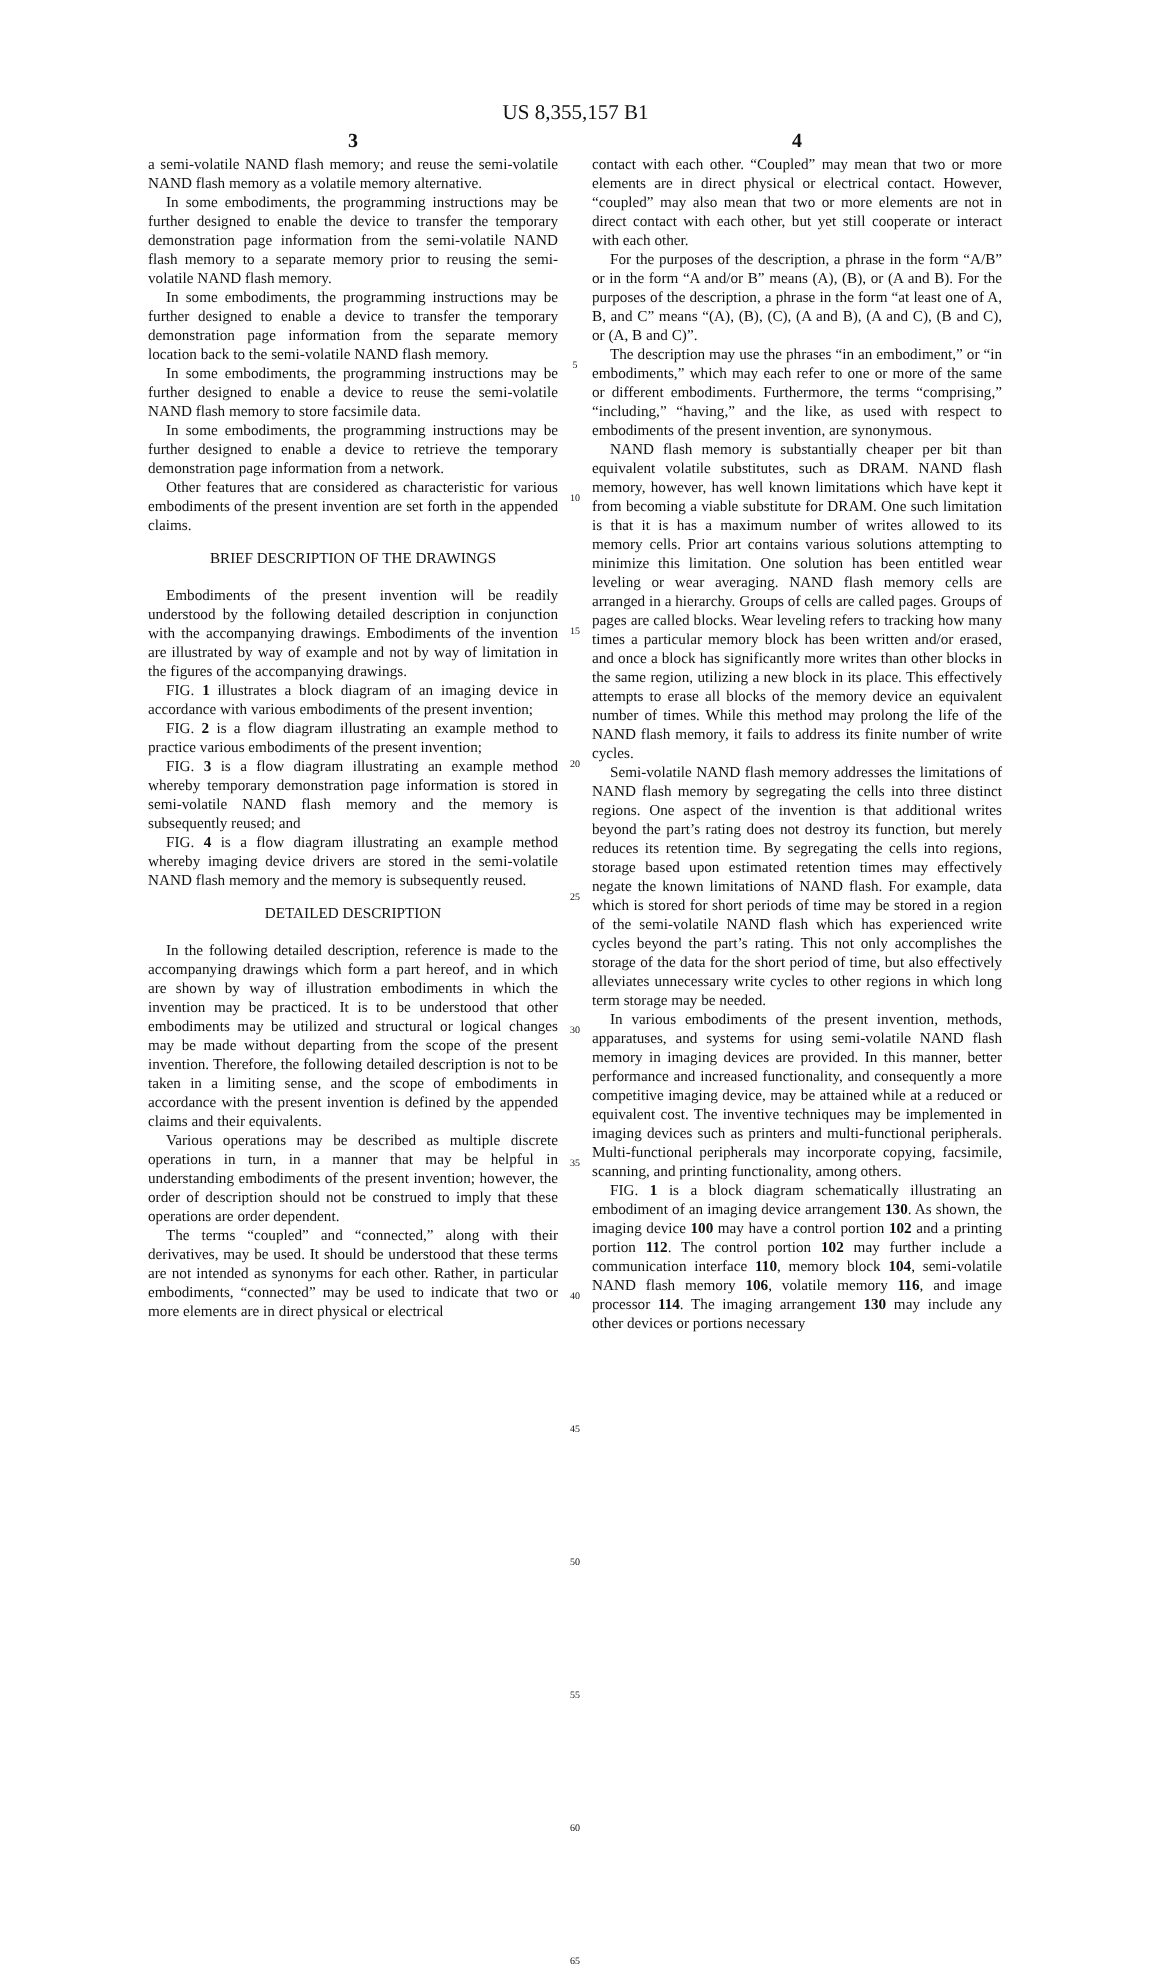US 8,355,157 B1
3
a semi-volatile NAND flash memory; and reuse the semi-volatile NAND flash memory as a volatile memory alternative.
In some embodiments, the programming instructions may be further designed to enable the device to transfer the temporary demonstration page information from the semi-volatile NAND flash memory to a separate memory prior to reusing the semi-volatile NAND flash memory.
In some embodiments, the programming instructions may be further designed to enable a device to transfer the temporary demonstration page information from the separate memory location back to the semi-volatile NAND flash memory.
In some embodiments, the programming instructions may be further designed to enable a device to reuse the semi-volatile NAND flash memory to store facsimile data.
In some embodiments, the programming instructions may be further designed to enable a device to retrieve the temporary demonstration page information from a network.
Other features that are considered as characteristic for various embodiments of the present invention are set forth in the appended claims.
BRIEF DESCRIPTION OF THE DRAWINGS
Embodiments of the present invention will be readily understood by the following detailed description in conjunction with the accompanying drawings. Embodiments of the invention are illustrated by way of example and not by way of limitation in the figures of the accompanying drawings.
FIG. 1 illustrates a block diagram of an imaging device in accordance with various embodiments of the present invention;
FIG. 2 is a flow diagram illustrating an example method to practice various embodiments of the present invention;
FIG. 3 is a flow diagram illustrating an example method whereby temporary demonstration page information is stored in semi-volatile NAND flash memory and the memory is subsequently reused; and
FIG. 4 is a flow diagram illustrating an example method whereby imaging device drivers are stored in the semi-volatile NAND flash memory and the memory is subsequently reused.
DETAILED DESCRIPTION
In the following detailed description, reference is made to the accompanying drawings which form a part hereof, and in which are shown by way of illustration embodiments in which the invention may be practiced. It is to be understood that other embodiments may be utilized and structural or logical changes may be made without departing from the scope of the present invention. Therefore, the following detailed description is not to be taken in a limiting sense, and the scope of embodiments in accordance with the present invention is defined by the appended claims and their equivalents.
Various operations may be described as multiple discrete operations in turn, in a manner that may be helpful in understanding embodiments of the present invention; however, the order of description should not be construed to imply that these operations are order dependent.
The terms “coupled” and “connected,” along with their derivatives, may be used. It should be understood that these terms are not intended as synonyms for each other. Rather, in particular embodiments, “connected” may be used to indicate that two or more elements are in direct physical or electrical
5
10
15
20
25
30
35
40
45
50
55
60
65
4
contact with each other. “Coupled” may mean that two or more elements are in direct physical or electrical contact. However, “coupled” may also mean that two or more elements are not in direct contact with each other, but yet still cooperate or interact with each other.
For the purposes of the description, a phrase in the form “A/B” or in the form “A and/or B” means (A), (B), or (A and B). For the purposes of the description, a phrase in the form “at least one of A, B, and C” means “(A), (B), (C), (A and B), (A and C), (B and C), or (A, B and C)”.
The description may use the phrases “in an embodiment,” or “in embodiments,” which may each refer to one or more of the same or different embodiments. Furthermore, the terms “comprising,” “including,” “having,” and the like, as used with respect to embodiments of the present invention, are synonymous.
NAND flash memory is substantially cheaper per bit than equivalent volatile substitutes, such as DRAM. NAND flash memory, however, has well known limitations which have kept it from becoming a viable substitute for DRAM. One such limitation is that it is has a maximum number of writes allowed to its memory cells. Prior art contains various solutions attempting to minimize this limitation. One solution has been entitled wear leveling or wear averaging. NAND flash memory cells are arranged in a hierarchy. Groups of cells are called pages. Groups of pages are called blocks. Wear leveling refers to tracking how many times a particular memory block has been written and/or erased, and once a block has significantly more writes than other blocks in the same region, utilizing a new block in its place. This effectively attempts to erase all blocks of the memory device an equivalent number of times. While this method may prolong the life of the NAND flash memory, it fails to address its finite number of write cycles.
Semi-volatile NAND flash memory addresses the limitations of NAND flash memory by segregating the cells into three distinct regions. One aspect of the invention is that additional writes beyond the part’s rating does not destroy its function, but merely reduces its retention time. By segregating the cells into regions, storage based upon estimated retention times may effectively negate the known limitations of NAND flash. For example, data which is stored for short periods of time may be stored in a region of the semi-volatile NAND flash which has experienced write cycles beyond the part’s rating. This not only accomplishes the storage of the data for the short period of time, but also effectively alleviates unnecessary write cycles to other regions in which long term storage may be needed.
In various embodiments of the present invention, methods, apparatuses, and systems for using semi-volatile NAND flash memory in imaging devices are provided. In this manner, better performance and increased functionality, and consequently a more competitive imaging device, may be attained while at a reduced or equivalent cost. The inventive techniques may be implemented in imaging devices such as printers and multi-functional peripherals. Multi-functional peripherals may incorporate copying, facsimile, scanning, and printing functionality, among others.
FIG. 1 is a block diagram schematically illustrating an embodiment of an imaging device arrangement 130. As shown, the imaging device 100 may have a control portion 102 and a printing portion 112. The control portion 102 may further include a communication interface 110, memory block 104, semi-volatile NAND flash memory 106, volatile memory 116, and image processor 114. The imaging arrangement 130 may include any other devices or portions necessary